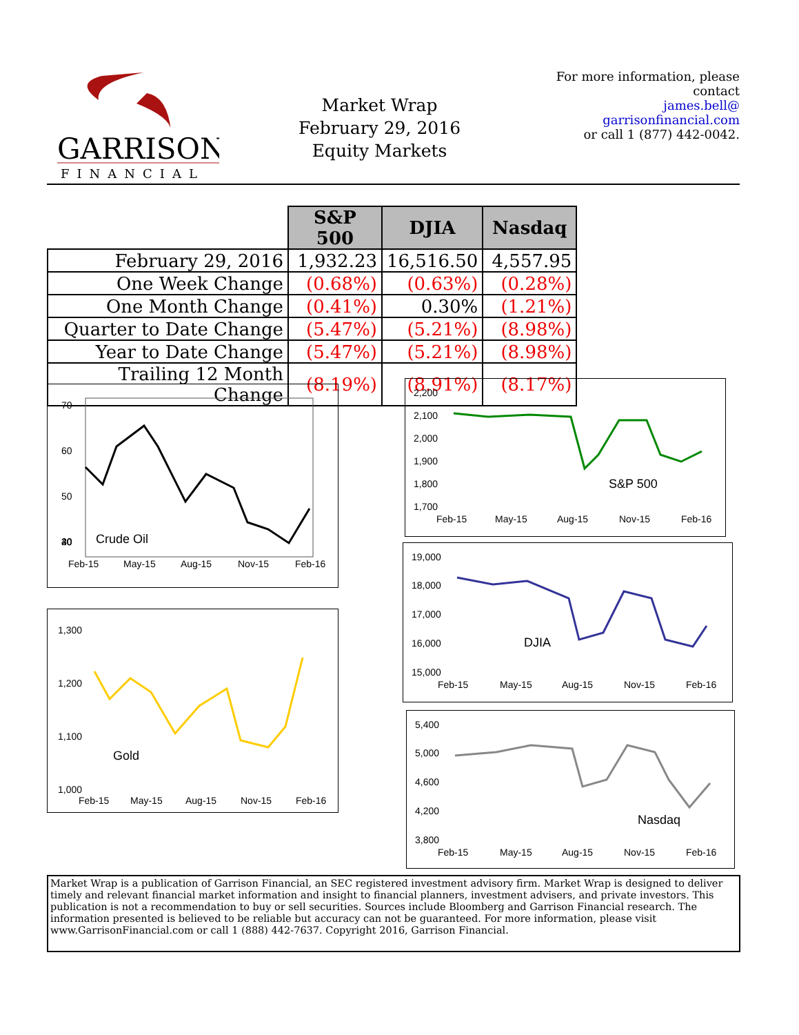GARRISON
FINANCIAL
Market Wrap
February 29, 2016
Equity Markets
For more information, please contact
james.bell@
garrisonfinancial.com
or call 1 (877) 442-0042.
| | S&P 500 | DJIA | Nasdaq |
| February 29, 2016 | 1,932.23 | 16,516.50 | 4,557.95 |
| One Week Change | (0.68%) | (0.63%) | (0.28%) |
| One Month Change | (0.41%) | 0.30% | (1.21%) |
| Quarter to Date Change | (5.47%) | (5.21%) | (8.98%) |
| Year to Date Change | (5.47%) | (5.21%) | (8.98%) |
| Trailing 12 Month Change | (8.19%) | (8.91%) | (8.17%) |
70
60
50
40
30
20
Feb-15
May-15
Aug-15
Nov-15
Feb-16
Crude Oil
1,300
1,200
1,100
1,000
Feb-15
May-15
Aug-15
Nov-15
Feb-16
Gold
2,200
2,100
2,000
1,900
1,800
1,700
Feb-15
May-15
Aug-15
Nov-15
Feb-16
S&P 500
19,000
18,000
17,000
16,000
15,000
Feb-15
May-15
Aug-15
Nov-15
Feb-16
DJIA
5,400
5,000
4,600
4,200
3,800
Feb-15
May-15
Aug-15
Nov-15
Feb-16
Nasdaq
Market Wrap is a publication of Garrison Financial, an SEC registered investment advisory firm. Market Wrap is designed to deliver timely and relevant financial market information and insight to financial planners, investment advisers, and private investors. This publication is not a recommendation to buy or sell securities. Sources include Bloomberg and Garrison Financial research. The information presented is believed to be reliable but accuracy can not be guaranteed. For more information, please visit www.GarrisonFinancial.com or call 1 (888) 442-7637. Copyright 2016, Garrison Financial.